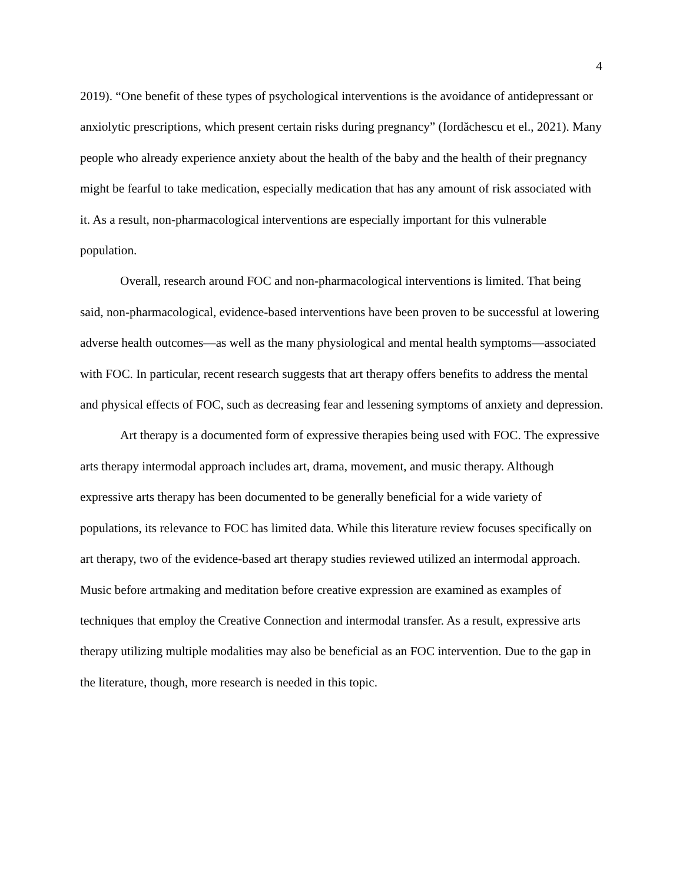4
2019). “One benefit of these types of psychological interventions is the avoidance of antidepressant or anxiolytic prescriptions, which present certain risks during pregnancy” (Iordăchescu et el., 2021). Many people who already experience anxiety about the health of the baby and the health of their pregnancy might be fearful to take medication, especially medication that has any amount of risk associated with it. As a result, non-pharmacological interventions are especially important for this vulnerable population.
Overall, research around FOC and non-pharmacological interventions is limited. That being said, non-pharmacological, evidence-based interventions have been proven to be successful at lowering adverse health outcomes—as well as the many physiological and mental health symptoms—associated with FOC. In particular, recent research suggests that art therapy offers benefits to address the mental and physical effects of FOC, such as decreasing fear and lessening symptoms of anxiety and depression.
Art therapy is a documented form of expressive therapies being used with FOC. The expressive arts therapy intermodal approach includes art, drama, movement, and music therapy. Although expressive arts therapy has been documented to be generally beneficial for a wide variety of populations, its relevance to FOC has limited data. While this literature review focuses specifically on art therapy, two of the evidence-based art therapy studies reviewed utilized an intermodal approach. Music before artmaking and meditation before creative expression are examined as examples of techniques that employ the Creative Connection and intermodal transfer. As a result, expressive arts therapy utilizing multiple modalities may also be beneficial as an FOC intervention. Due to the gap in the literature, though, more research is needed in this topic.